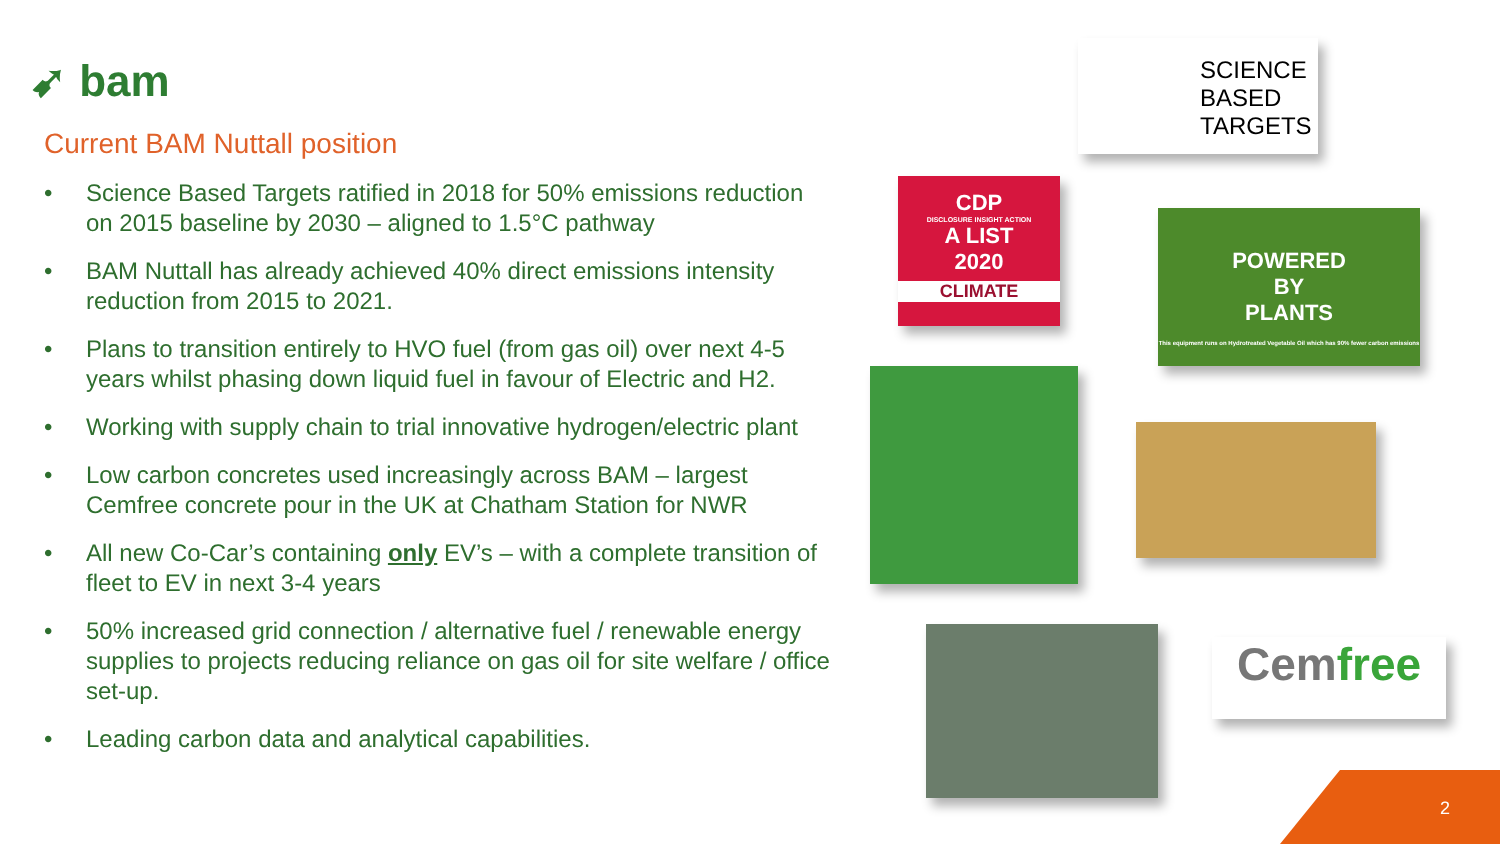➹ bam
Current BAM Nuttall position
• Science Based Targets ratified in 2018 for 50% emissions reduction on 2015 baseline by 2030 – aligned to 1.5°C pathway
• BAM Nuttall has already achieved 40% direct emissions intensity reduction from 2015 to 2021.
• Plans to transition entirely to HVO fuel (from gas oil) over next 4-5 years whilst phasing down liquid fuel in favour of Electric and H2.
• Working with supply chain to trial innovative hydrogen/electric plant
• Low carbon concretes used increasingly across BAM – largest Cemfree concrete pour in the UK at Chatham Station for NWR
• All new Co-Car’s containing only EV’s – with a complete transition of fleet to EV in next 3-4 years
• 50% increased grid connection / alternative fuel / renewable energy supplies to projects reducing reliance on gas oil for site welfare / office set-up.
• Leading carbon data and analytical capabilities.
SCIENCE
BASED
TARGETS
CDP
DISCLOSURE INSIGHT ACTION
A LIST
2020
CLIMATE
POWERED
BY
PLANTS
This equipment runs on Hydrotreated Vegetable Oil which has 90% fewer carbon emissions
Cemfree
2